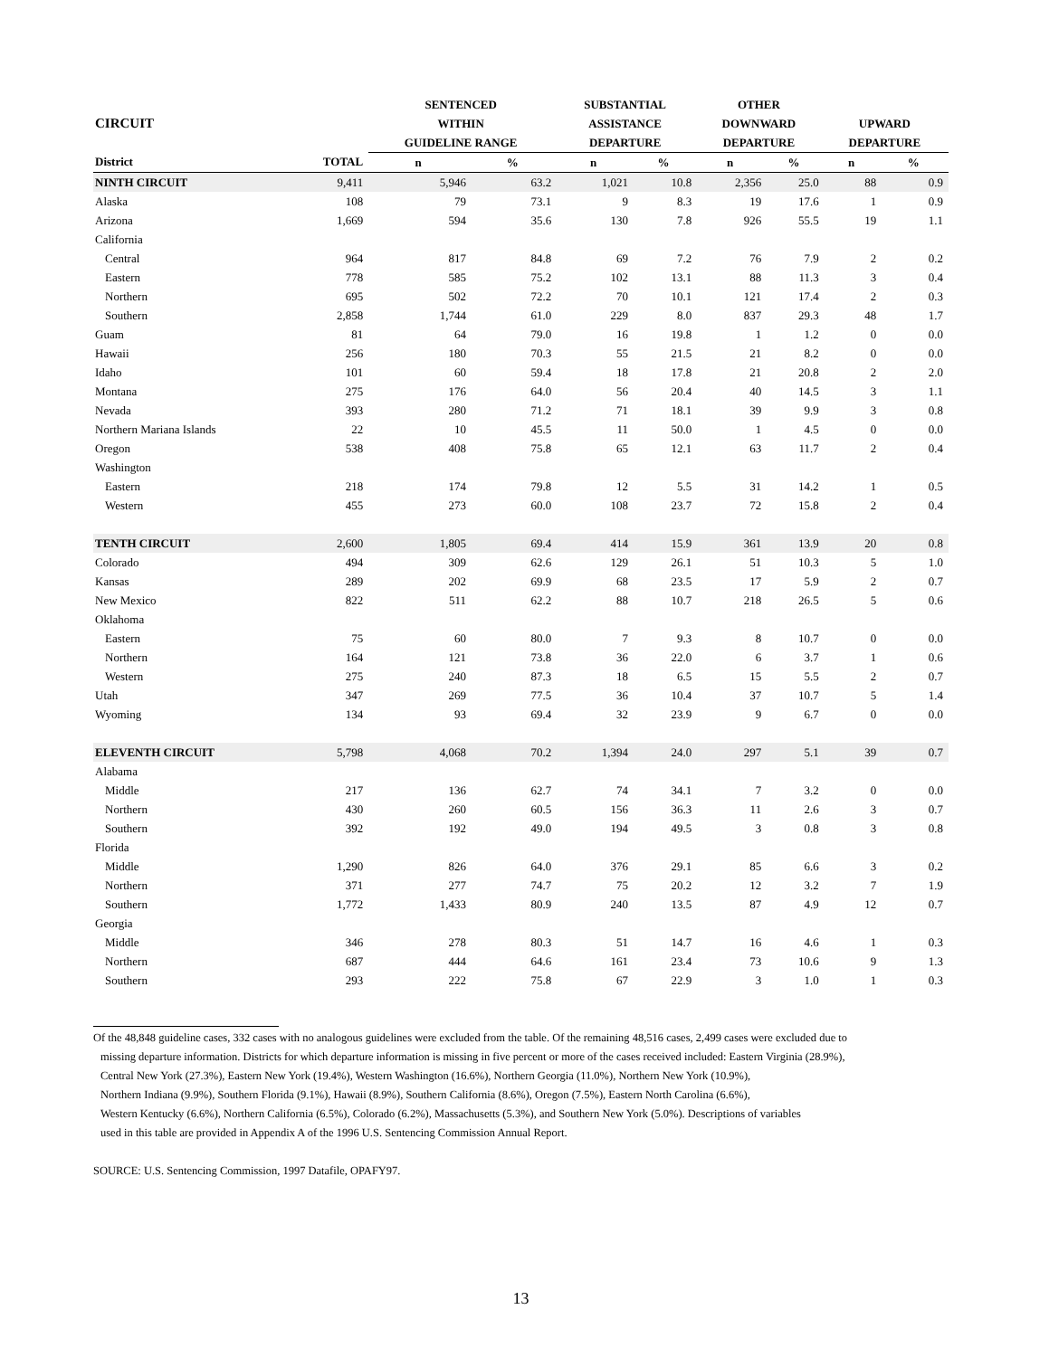| | | SENTENCED | | SUBSTANTIAL | | OTHER | | | |
| --- | --- | --- | --- | --- | --- | --- | --- | --- | --- |
| CIRCUIT | | WITHIN | | ASSISTANCE | | DOWNWARD | | UPWARD | |
| | | GUIDELINE RANGE | | DEPARTURE | | DEPARTURE | | DEPARTURE | |
| District | TOTAL | n | % | n | % | n | % | n | % |
| NINTH CIRCUIT | 9,411 | 5,946 | 63.2 | 1,021 | 10.8 | 2,356 | 25.0 | 88 | 0.9 |
| Alaska | 108 | 79 | 73.1 | 9 | 8.3 | 19 | 17.6 | 1 | 0.9 |
| Arizona | 1,669 | 594 | 35.6 | 130 | 7.8 | 926 | 55.5 | 19 | 1.1 |
| California | | | | | | | | | |
| Central | 964 | 817 | 84.8 | 69 | 7.2 | 76 | 7.9 | 2 | 0.2 |
| Eastern | 778 | 585 | 75.2 | 102 | 13.1 | 88 | 11.3 | 3 | 0.4 |
| Northern | 695 | 502 | 72.2 | 70 | 10.1 | 121 | 17.4 | 2 | 0.3 |
| Southern | 2,858 | 1,744 | 61.0 | 229 | 8.0 | 837 | 29.3 | 48 | 1.7 |
| Guam | 81 | 64 | 79.0 | 16 | 19.8 | 1 | 1.2 | 0 | 0.0 |
| Hawaii | 256 | 180 | 70.3 | 55 | 21.5 | 21 | 8.2 | 0 | 0.0 |
| Idaho | 101 | 60 | 59.4 | 18 | 17.8 | 21 | 20.8 | 2 | 2.0 |
| Montana | 275 | 176 | 64.0 | 56 | 20.4 | 40 | 14.5 | 3 | 1.1 |
| Nevada | 393 | 280 | 71.2 | 71 | 18.1 | 39 | 9.9 | 3 | 0.8 |
| Northern Mariana Islands | 22 | 10 | 45.5 | 11 | 50.0 | 1 | 4.5 | 0 | 0.0 |
| Oregon | 538 | 408 | 75.8 | 65 | 12.1 | 63 | 11.7 | 2 | 0.4 |
| Washington | | | | | | | | | |
| Eastern | 218 | 174 | 79.8 | 12 | 5.5 | 31 | 14.2 | 1 | 0.5 |
| Western | 455 | 273 | 60.0 | 108 | 23.7 | 72 | 15.8 | 2 | 0.4 |
| TENTH CIRCUIT | 2,600 | 1,805 | 69.4 | 414 | 15.9 | 361 | 13.9 | 20 | 0.8 |
| Colorado | 494 | 309 | 62.6 | 129 | 26.1 | 51 | 10.3 | 5 | 1.0 |
| Kansas | 289 | 202 | 69.9 | 68 | 23.5 | 17 | 5.9 | 2 | 0.7 |
| New Mexico | 822 | 511 | 62.2 | 88 | 10.7 | 218 | 26.5 | 5 | 0.6 |
| Oklahoma | | | | | | | | | |
| Eastern | 75 | 60 | 80.0 | 7 | 9.3 | 8 | 10.7 | 0 | 0.0 |
| Northern | 164 | 121 | 73.8 | 36 | 22.0 | 6 | 3.7 | 1 | 0.6 |
| Western | 275 | 240 | 87.3 | 18 | 6.5 | 15 | 5.5 | 2 | 0.7 |
| Utah | 347 | 269 | 77.5 | 36 | 10.4 | 37 | 10.7 | 5 | 1.4 |
| Wyoming | 134 | 93 | 69.4 | 32 | 23.9 | 9 | 6.7 | 0 | 0.0 |
| ELEVENTH CIRCUIT | 5,798 | 4,068 | 70.2 | 1,394 | 24.0 | 297 | 5.1 | 39 | 0.7 |
| Alabama | | | | | | | | | |
| Middle | 217 | 136 | 62.7 | 74 | 34.1 | 7 | 3.2 | 0 | 0.0 |
| Northern | 430 | 260 | 60.5 | 156 | 36.3 | 11 | 2.6 | 3 | 0.7 |
| Southern | 392 | 192 | 49.0 | 194 | 49.5 | 3 | 0.8 | 3 | 0.8 |
| Florida | | | | | | | | | |
| Middle | 1,290 | 826 | 64.0 | 376 | 29.1 | 85 | 6.6 | 3 | 0.2 |
| Northern | 371 | 277 | 74.7 | 75 | 20.2 | 12 | 3.2 | 7 | 1.9 |
| Southern | 1,772 | 1,433 | 80.9 | 240 | 13.5 | 87 | 4.9 | 12 | 0.7 |
| Georgia | | | | | | | | | |
| Middle | 346 | 278 | 80.3 | 51 | 14.7 | 16 | 4.6 | 1 | 0.3 |
| Northern | 687 | 444 | 64.6 | 161 | 23.4 | 73 | 10.6 | 9 | 1.3 |
| Southern | 293 | 222 | 75.8 | 67 | 22.9 | 3 | 1.0 | 1 | 0.3 |
Of the 48,848 guideline cases, 332 cases with no analogous guidelines were excluded from the table. Of the remaining 48,516 cases, 2,499 cases were excluded due to
missing departure information. Districts for which departure information is missing in five percent or more of the cases received included: Eastern Virginia (28.9%),
Central New York (27.3%), Eastern New York (19.4%), Western Washington (16.6%), Northern Georgia (11.0%), Northern New York (10.9%),
Northern Indiana (9.9%), Southern Florida (9.1%), Hawaii (8.9%), Southern California (8.6%), Oregon (7.5%), Eastern North Carolina (6.6%),
Western Kentucky (6.6%), Northern California (6.5%), Colorado (6.2%), Massachusetts (5.3%), and Southern New York (5.0%). Descriptions of variables
used in this table are provided in Appendix A of the 1996 U.S. Sentencing Commission Annual Report.
SOURCE: U.S. Sentencing Commission, 1997 Datafile, OPAFY97.
13